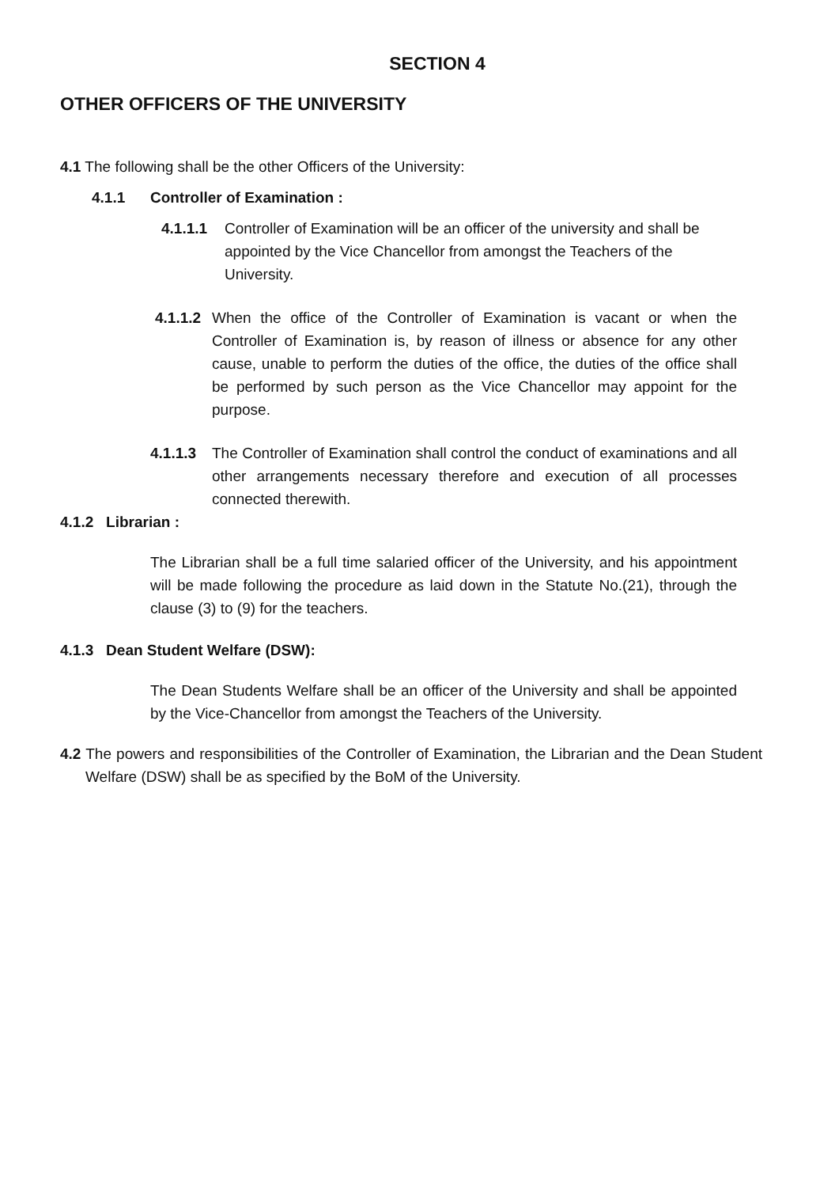SECTION 4
OTHER OFFICERS OF THE UNIVERSITY
4.1 The following shall be the other Officers of the University:
4.1.1 Controller of Examination :
4.1.1.1 Controller of Examination will be an officer of the university and shall be appointed by the Vice Chancellor from amongst the Teachers of the University.
4.1.1.2
When the office of the Controller of Examination is vacant or when the Controller of Examination is, by reason of illness or absence for any other cause, unable to perform the duties of the office, the duties of the office shall be performed by such person as the Vice Chancellor may appoint for the purpose.
4.1.1.3
The Controller of Examination shall control the conduct of examinations and all other arrangements necessary therefore and execution of all processes connected therewith.
4.1.2 Librarian :
The Librarian shall be a full time salaried officer of the University, and his appointment will be made following the procedure as laid down in the Statute No.(21), through the clause (3) to (9) for the teachers.
4.1.3 Dean Student Welfare (DSW):
The Dean Students Welfare shall be an officer of the University and shall be appointed by the Vice-Chancellor from amongst the Teachers of the University.
4.2 The powers and responsibilities of the Controller of Examination, the Librarian and the Dean Student Welfare (DSW) shall be as specified by the BoM of the University.